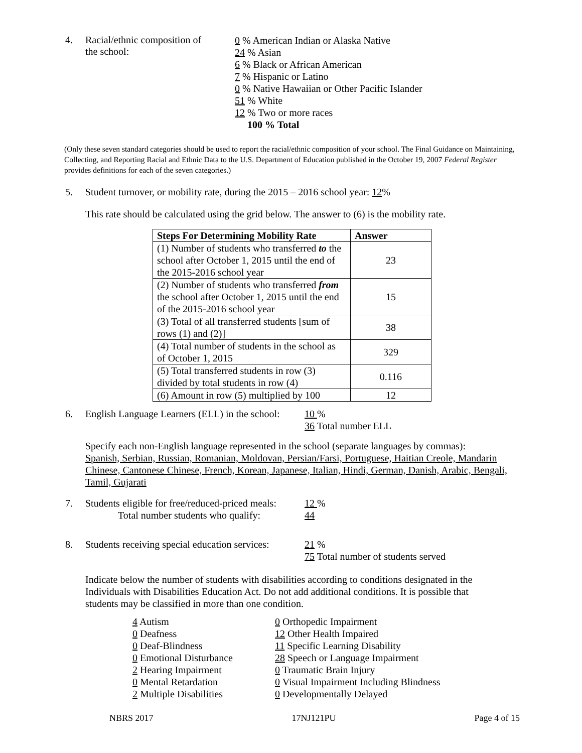4. Racial/ethnic composition of
the school:
0 % American Indian or Alaska Native
24 % Asian
6 % Black or African American
7 % Hispanic or Latino
0 % Native Hawaiian or Other Pacific Islander
51 % White
12 % Two or more races
100 % Total
(Only these seven standard categories should be used to report the racial/ethnic composition of your school. The Final Guidance on Maintaining, Collecting, and Reporting Racial and Ethnic Data to the U.S. Department of Education published in the October 19, 2007 Federal Register provides definitions for each of the seven categories.)
5. Student turnover, or mobility rate, during the 2015 – 2016 school year: 12%
This rate should be calculated using the grid below. The answer to (6) is the mobility rate.
| Steps For Determining Mobility Rate | Answer |
| --- | --- |
| (1) Number of students who transferred to the school after October 1, 2015 until the end of the 2015-2016 school year | 23 |
| (2) Number of students who transferred from the school after October 1, 2015 until the end of the 2015-2016 school year | 15 |
| (3) Total of all transferred students [sum of rows (1) and (2)] | 38 |
| (4) Total number of students in the school as of October 1, 2015 | 329 |
| (5) Total transferred students in row (3) divided by total students in row (4) | 0.116 |
| (6) Amount in row (5) multiplied by 100 | 12 |
6. English Language Learners (ELL) in the school:
10 %
36 Total number ELL
Specify each non-English language represented in the school (separate languages by commas):
Spanish, Serbian, Russian, Romanian, Moldovan, Persian/Farsi, Portuguese, Haitian Creole, Mandarin Chinese, Cantonese Chinese, French, Korean, Japanese, Italian, Hindi, German, Danish, Arabic, Bengali, Tamil, Gujarati
7. Students eligible for free/reduced-priced meals:
Total number students who qualify:
12 %
44
8. Students receiving special education services:
21 %
75 Total number of students served
Indicate below the number of students with disabilities according to conditions designated in the Individuals with Disabilities Education Act. Do not add additional conditions. It is possible that students may be classified in more than one condition.
4 Autism
0 Deafness
0 Deaf-Blindness
0 Emotional Disturbance
2 Hearing Impairment
0 Mental Retardation
2 Multiple Disabilities
0 Orthopedic Impairment
12 Other Health Impaired
11 Specific Learning Disability
28 Speech or Language Impairment
0 Traumatic Brain Injury
0 Visual Impairment Including Blindness
0 Developmentally Delayed
NBRS 2017 17NJ121PU Page 4 of 15